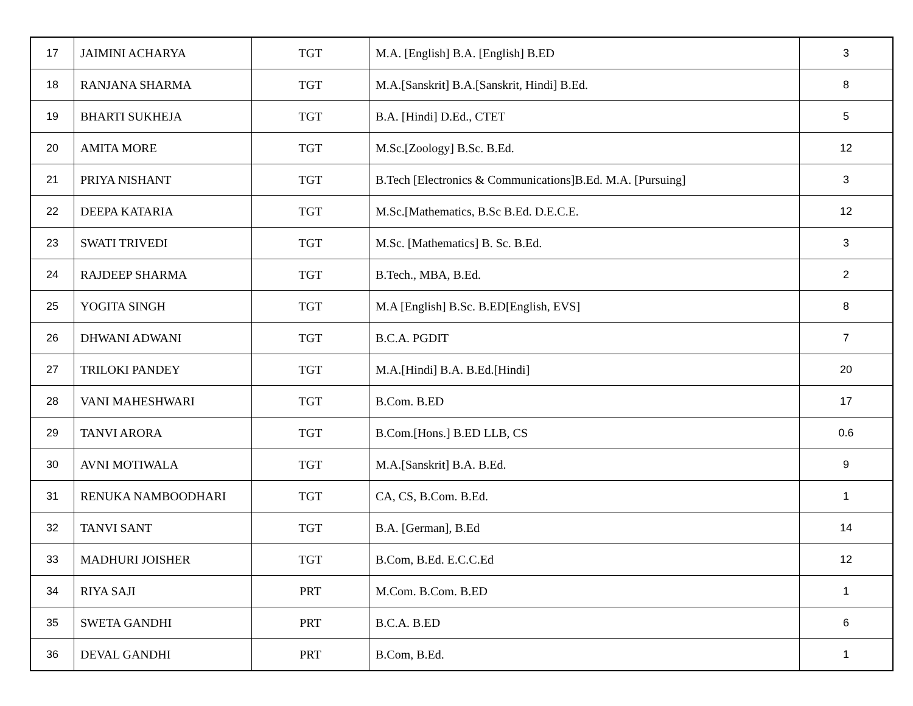| 17 | JAIMINI ACHARYA | TGT | M.A. [English] B.A. [English] B.ED | 3 |
| 18 | RANJANA SHARMA | TGT | M.A.[Sanskrit] B.A.[Sanskrit, Hindi] B.Ed. | 8 |
| 19 | BHARTI SUKHEJA | TGT | B.A. [Hindi] D.Ed., CTET | 5 |
| 20 | AMITA MORE | TGT | M.Sc.[Zoology] B.Sc. B.Ed. | 12 |
| 21 | PRIYA NISHANT | TGT | B.Tech [Electronics & Communications]B.Ed. M.A. [Pursuing] | 3 |
| 22 | DEEPA KATARIA | TGT | M.Sc.[Mathematics, B.Sc B.Ed. D.E.C.E. | 12 |
| 23 | SWATI TRIVEDI | TGT | M.Sc. [Mathematics] B. Sc. B.Ed. | 3 |
| 24 | RAJDEEP SHARMA | TGT | B.Tech., MBA, B.Ed. | 2 |
| 25 | YOGITA SINGH | TGT | M.A [English] B.Sc. B.ED[English, EVS] | 8 |
| 26 | DHWANI ADWANI | TGT | B.C.A. PGDIT | 7 |
| 27 | TRILOKI PANDEY | TGT | M.A.[Hindi] B.A. B.Ed.[Hindi] | 20 |
| 28 | VANI MAHESHWARI | TGT | B.Com. B.ED | 17 |
| 29 | TANVI ARORA | TGT | B.Com.[Hons.] B.ED LLB, CS | 0.6 |
| 30 | AVNI MOTIWALA | TGT | M.A.[Sanskrit] B.A. B.Ed. | 9 |
| 31 | RENUKA NAMBOODHARI | TGT | CA, CS, B.Com. B.Ed. | 1 |
| 32 | TANVI SANT | TGT | B.A. [German], B.Ed | 14 |
| 33 | MADHURI JOISHER | TGT | B.Com, B.Ed. E.C.C.Ed | 12 |
| 34 | RIYA SAJI | PRT | M.Com. B.Com. B.ED | 1 |
| 35 | SWETA GANDHI | PRT | B.C.A. B.ED | 6 |
| 36 | DEVAL GANDHI | PRT | B.Com, B.Ed. | 1 |